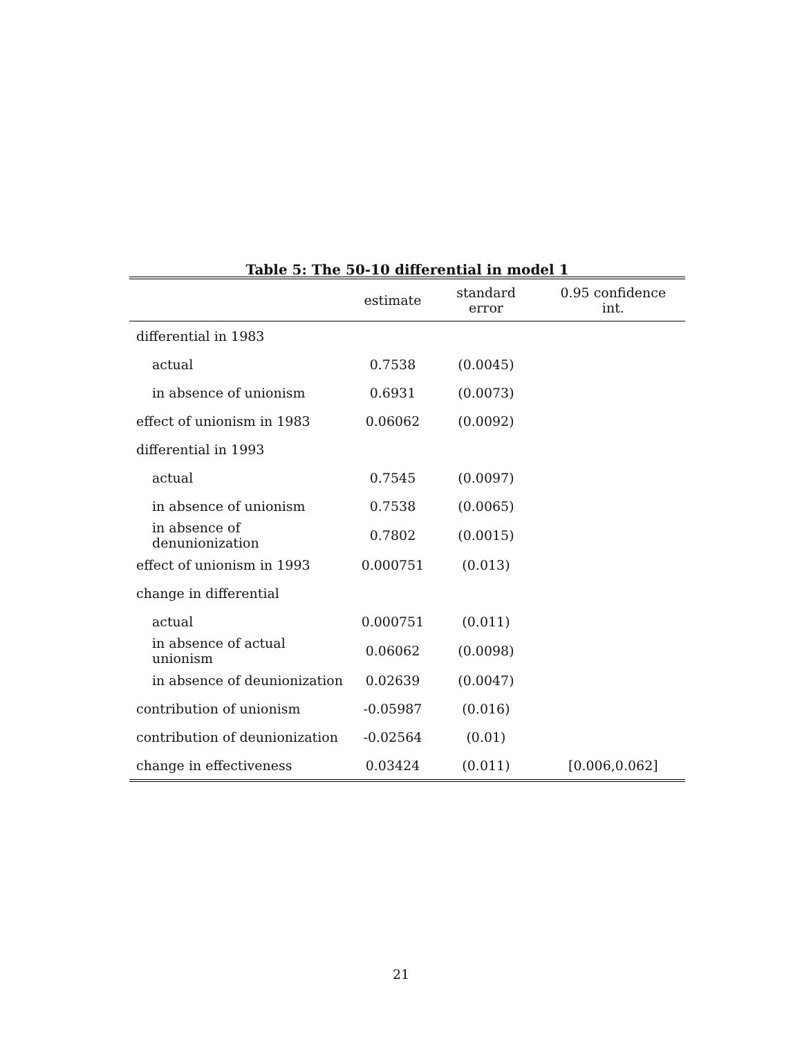Table 5: The 50-10 differential in model 1
| | estimate | standard error | 0.95 confidence int. |
| --- | --- | --- | --- |
| differential in 1983 | | | |
| actual | 0.7538 | (0.0045) | |
| in absence of unionism | 0.6931 | (0.0073) | |
| effect of unionism in 1983 | 0.06062 | (0.0092) | |
| differential in 1993 | | | |
| actual | 0.7545 | (0.0097) | |
| in absence of unionism | 0.7538 | (0.0065) | |
| in absence of denunionization | 0.7802 | (0.0015) | |
| effect of unionism in 1993 | 0.000751 | (0.013) | |
| change in differential | | | |
| actual | 0.000751 | (0.011) | |
| in absence of actual unionism | 0.06062 | (0.0098) | |
| in absence of deunionization | 0.02639 | (0.0047) | |
| contribution of unionism | -0.05987 | (0.016) | |
| contribution of deunionization | -0.02564 | (0.01) | |
| change in effectiveness | 0.03424 | (0.011) | [0.006,0.062] |
21